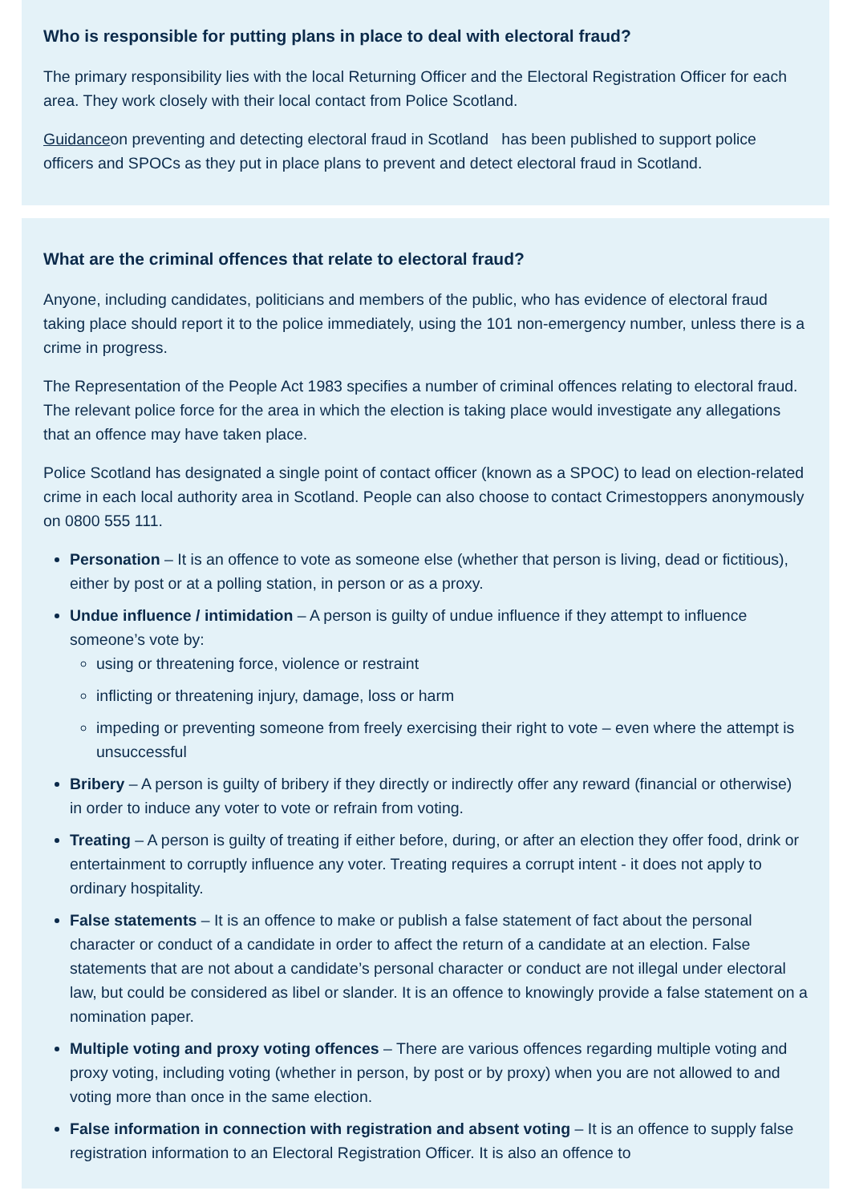Who is responsible for putting plans in place to deal with electoral fraud?
The primary responsibility lies with the local Returning Officer and the Electoral Registration Officer for each area. They work closely with their local contact from Police Scotland.
Guidanceon preventing and detecting electoral fraud in Scotland has been published to support police officers and SPOCs as they put in place plans to prevent and detect electoral fraud in Scotland.
What are the criminal offences that relate to electoral fraud?
Anyone, including candidates, politicians and members of the public, who has evidence of electoral fraud taking place should report it to the police immediately, using the 101 non-emergency number, unless there is a crime in progress.
The Representation of the People Act 1983 specifies a number of criminal offences relating to electoral fraud. The relevant police force for the area in which the election is taking place would investigate any allegations that an offence may have taken place.
Police Scotland has designated a single point of contact officer (known as a SPOC) to lead on election-related crime in each local authority area in Scotland. People can also choose to contact Crimestoppers anonymously on 0800 555 111.
Personation – It is an offence to vote as someone else (whether that person is living, dead or fictitious), either by post or at a polling station, in person or as a proxy.
Undue influence / intimidation – A person is guilty of undue influence if they attempt to influence someone’s vote by:
using or threatening force, violence or restraint
inflicting or threatening injury, damage, loss or harm
impeding or preventing someone from freely exercising their right to vote – even where the attempt is unsuccessful
Bribery – A person is guilty of bribery if they directly or indirectly offer any reward (financial or otherwise) in order to induce any voter to vote or refrain from voting.
Treating – A person is guilty of treating if either before, during, or after an election they offer food, drink or entertainment to corruptly influence any voter. Treating requires a corrupt intent - it does not apply to ordinary hospitality.
False statements – It is an offence to make or publish a false statement of fact about the personal character or conduct of a candidate in order to affect the return of a candidate at an election. False statements that are not about a candidate’s personal character or conduct are not illegal under electoral law, but could be considered as libel or slander. It is an offence to knowingly provide a false statement on a nomination paper.
Multiple voting and proxy voting offences – There are various offences regarding multiple voting and proxy voting, including voting (whether in person, by post or by proxy) when you are not allowed to and voting more than once in the same election.
False information in connection with registration and absent voting – It is an offence to supply false registration information to an Electoral Registration Officer. It is also an offence to